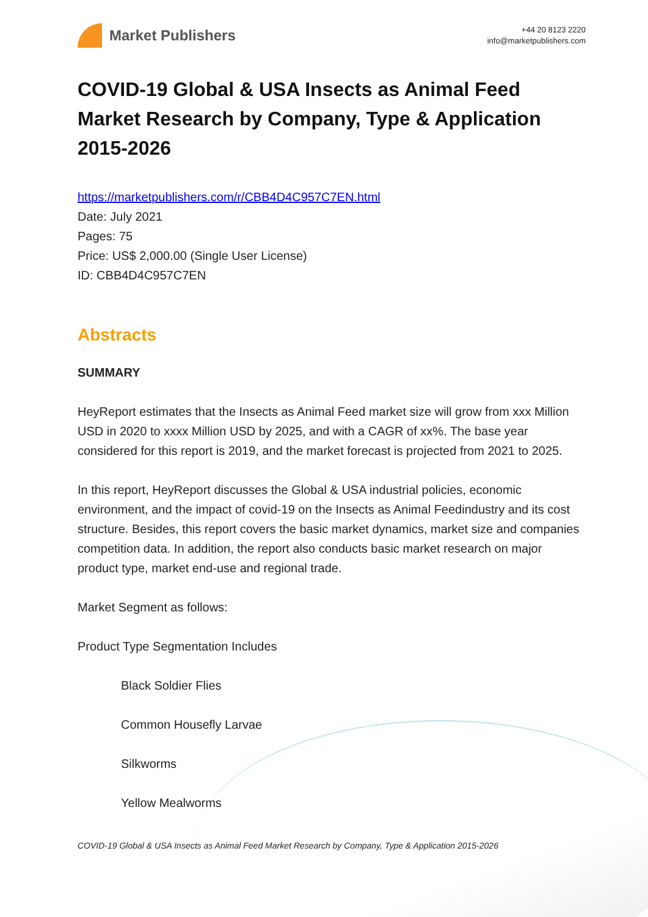Market Publishers
+44 20 8123 2220
info@marketpublishers.com
COVID-19 Global & USA Insects as Animal Feed Market Research by Company, Type & Application 2015-2026
https://marketpublishers.com/r/CBB4D4C957C7EN.html
Date: July 2021
Pages: 75
Price: US$ 2,000.00 (Single User License)
ID: CBB4D4C957C7EN
Abstracts
SUMMARY
HeyReport estimates that the Insects as Animal Feed market size will grow from xxx Million USD in 2020 to xxxx Million USD by 2025, and with a CAGR of xx%. The base year considered for this report is 2019, and the market forecast is projected from 2021 to 2025.
In this report, HeyReport discusses the Global & USA industrial policies, economic environment, and the impact of covid-19 on the Insects as Animal Feedindustry and its cost structure. Besides, this report covers the basic market dynamics, market size and companies competition data. In addition, the report also conducts basic market research on major product type, market end-use and regional trade.
Market Segment as follows:
Product Type Segmentation Includes
Black Soldier Flies
Common Housefly Larvae
Silkworms
Yellow Mealworms
COVID-19 Global & USA Insects as Animal Feed Market Research by Company, Type & Application 2015-2026